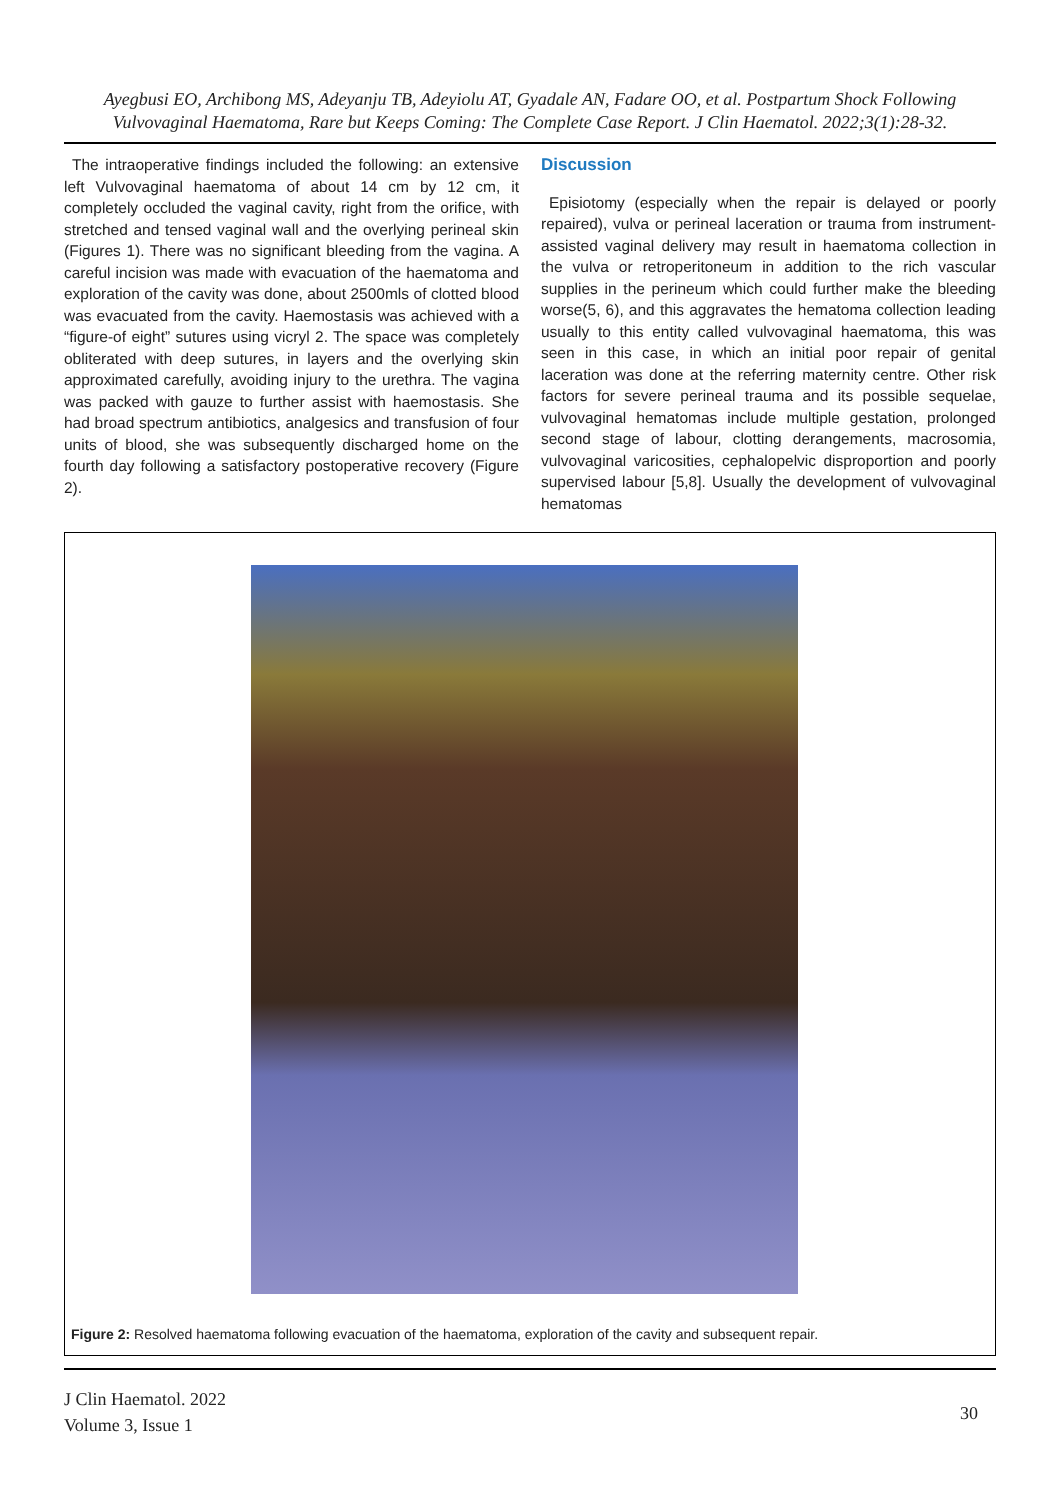Ayegbusi EO, Archibong MS, Adeyanju TB, Adeyiolu AT, Gyadale AN, Fadare OO, et al. Postpartum Shock Following Vulvovaginal Haematoma, Rare but Keeps Coming: The Complete Case Report. J Clin Haematol. 2022;3(1):28-32.
The intraoperative findings included the following: an extensive left Vulvovaginal haematoma of about 14 cm by 12 cm, it completely occluded the vaginal cavity, right from the orifice, with stretched and tensed vaginal wall and the overlying perineal skin (Figures 1). There was no significant bleeding from the vagina. A careful incision was made with evacuation of the haematoma and exploration of the cavity was done, about 2500mls of clotted blood was evacuated from the cavity. Haemostasis was achieved with a “figure-of eight” sutures using vicryl 2. The space was completely obliterated with deep sutures, in layers and the overlying skin approximated carefully, avoiding injury to the urethra. The vagina was packed with gauze to further assist with haemostasis. She had broad spectrum antibiotics, analgesics and transfusion of four units of blood, she was subsequently discharged home on the fourth day following a satisfactory postoperative recovery (Figure 2).
Discussion
Episiotomy (especially when the repair is delayed or poorly repaired), vulva or perineal laceration or trauma from instrument-assisted vaginal delivery may result in haematoma collection in the vulva or retroperitoneum in addition to the rich vascular supplies in the perineum which could further make the bleeding worse(5, 6), and this aggravates the hematoma collection leading usually to this entity called vulvovaginal haematoma, this was seen in this case, in which an initial poor repair of genital laceration was done at the referring maternity centre. Other risk factors for severe perineal trauma and its possible sequelae, vulvovaginal hematomas include multiple gestation, prolonged second stage of labour, clotting derangements, macrosomia, vulvovaginal varicosities, cephalopelvic disproportion and poorly supervised labour [5,8]. Usually the development of vulvovaginal hematomas
Figure 2: Resolved haematoma following evacuation of the haematoma, exploration of the cavity and subsequent repair.
J Clin Haematol. 2022
Volume 3, Issue 1
30